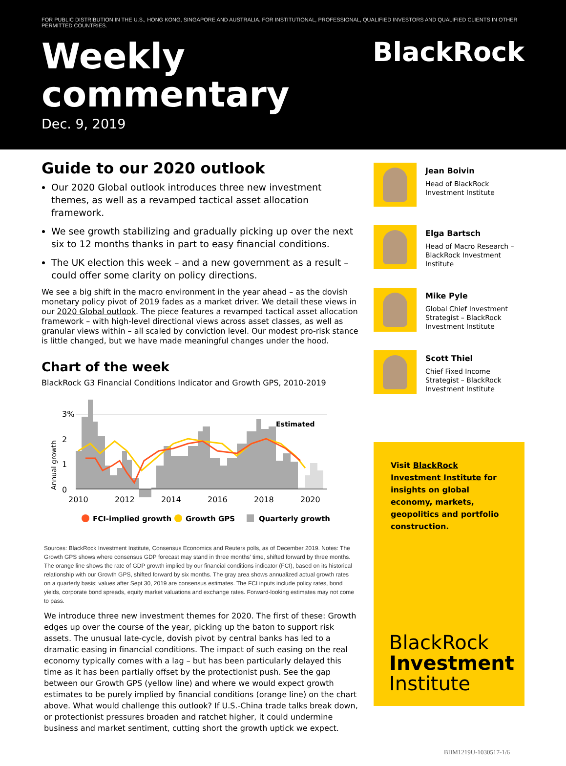FOR PUBLIC DISTRIBUTION IN THE U.S., HONG KONG, SINGAPORE AND AUSTRALIA. FOR INSTITUTIONAL, PROFESSIONAL, QUALIFIED INVESTORS AND QUALIFIED CLIENTS IN OTHER PERMITTED COUNTRIES.
BlackRock
Weekly
commentary
Dec. 9, 2019
Guide to our 2020 outlook
Our 2020 Global outlook introduces three new investment themes, as well as a revamped tactical asset allocation framework.
We see growth stabilizing and gradually picking up over the next six to 12 months thanks in part to easy financial conditions.
The UK election this week – and a new government as a result – could offer some clarity on policy directions.
We see a big shift in the macro environment in the year ahead – as the dovish monetary policy pivot of 2019 fades as a market driver. We detail these views in our 2020 Global outlook. The piece features a revamped tactical asset allocation framework – with high-level directional views across asset classes, as well as granular views within – all scaled by conviction level. Our modest pro-risk stance is little changed, but we have made meaningful changes under the hood.
Chart of the week
BlackRock G3 Financial Conditions Indicator and Growth GPS, 2010-2019
Annual growth
3%
2
1
0
Estimated
2010
2012
2014
2016
2018
2020
FCI-implied growth
Growth GPS
Quarterly growth
Sources: BlackRock Investment Institute, Consensus Economics and Reuters polls, as of December 2019. Notes: The Growth GPS shows where consensus GDP forecast may stand in three months' time, shifted forward by three months. The orange line shows the rate of GDP growth implied by our financial conditions indicator (FCI), based on its historical relationship with our Growth GPS, shifted forward by six months. The gray area shows annualized actual growth rates on a quarterly basis; values after Sept 30, 2019 are consensus estimates. The FCI inputs include policy rates, bond yields, corporate bond spreads, equity market valuations and exchange rates. Forward-looking estimates may not come to pass.
We introduce three new investment themes for 2020. The first of these: Growth edges up over the course of the year, picking up the baton to support risk assets. The unusual late-cycle, dovish pivot by central banks has led to a dramatic easing in financial conditions. The impact of such easing on the real economy typically comes with a lag – but has been particularly delayed this time as it has been partially offset by the protectionist push. See the gap between our Growth GPS (yellow line) and where we would expect growth estimates to be purely implied by financial conditions (orange line) on the chart above. What would challenge this outlook? If U.S.-China trade talks break down, or protectionist pressures broaden and ratchet higher, it could undermine business and market sentiment, cutting short the growth uptick we expect.
Jean Boivin
Head of BlackRock Investment Institute
Elga Bartsch
Head of Macro Research – BlackRock Investment Institute
Mike Pyle
Global Chief Investment Strategist – BlackRock Investment Institute
Scott Thiel
Chief Fixed Income Strategist – BlackRock Investment Institute
Visit BlackRock Investment Institute for insights on global economy, markets, geopolitics and portfolio construction.
BlackRock
Investment
Institute
BIIM1219U-1030517-1/6